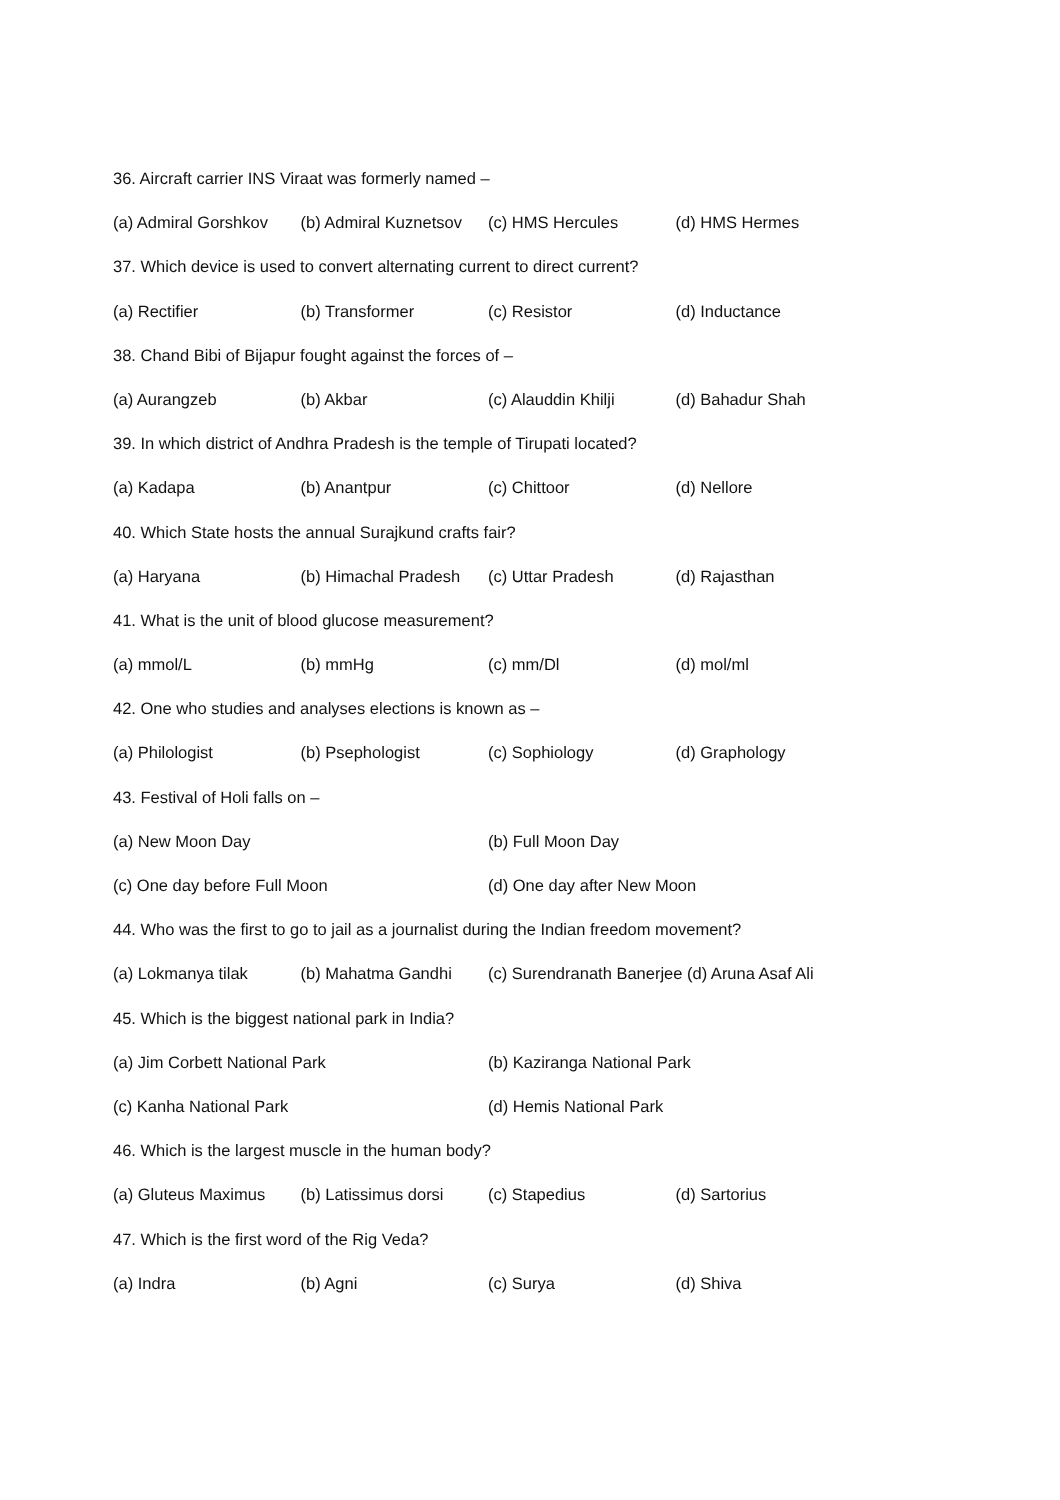36. Aircraft carrier INS Viraat was formerly named –
(a) Admiral Gorshkov (b) Admiral Kuznetsov (c) HMS Hercules (d) HMS Hermes
37. Which device is used to convert alternating current to direct current?
(a) Rectifier (b) Transformer (c) Resistor (d) Inductance
38. Chand Bibi of Bijapur fought against the forces of –
(a) Aurangzeb (b) Akbar (c) Alauddin Khilji (d) Bahadur Shah
39. In which district of Andhra Pradesh is the temple of Tirupati located?
(a) Kadapa (b) Anantpur (c) Chittoor (d) Nellore
40. Which State hosts the annual Surajkund crafts fair?
(a) Haryana (b) Himachal Pradesh (c) Uttar Pradesh (d) Rajasthan
41. What is the unit of blood glucose measurement?
(a) mmol/L (b) mmHg (c) mm/Dl (d) mol/ml
42. One who studies and analyses elections is known as –
(a) Philologist (b) Psephologist (c) Sophiology (d) Graphology
43. Festival of Holi falls on –
(a) New Moon Day (b) Full Moon Day
(c) One day before Full Moon (d) One day after New Moon
44. Who was the first to go to jail as a journalist during the Indian freedom movement?
(a) Lokmanya tilak (b) Mahatma Gandhi (c) Surendranath Banerjee (d) Aruna Asaf Ali
45. Which is the biggest national park in India?
(a) Jim Corbett National Park (b) Kaziranga National Park
(c) Kanha National Park (d) Hemis National Park
46. Which is the largest muscle in the human body?
(a) Gluteus Maximus (b) Latissimus dorsi (c) Stapedius (d) Sartorius
47. Which is the first word of the Rig Veda?
(a) Indra (b) Agni (c) Surya (d) Shiva